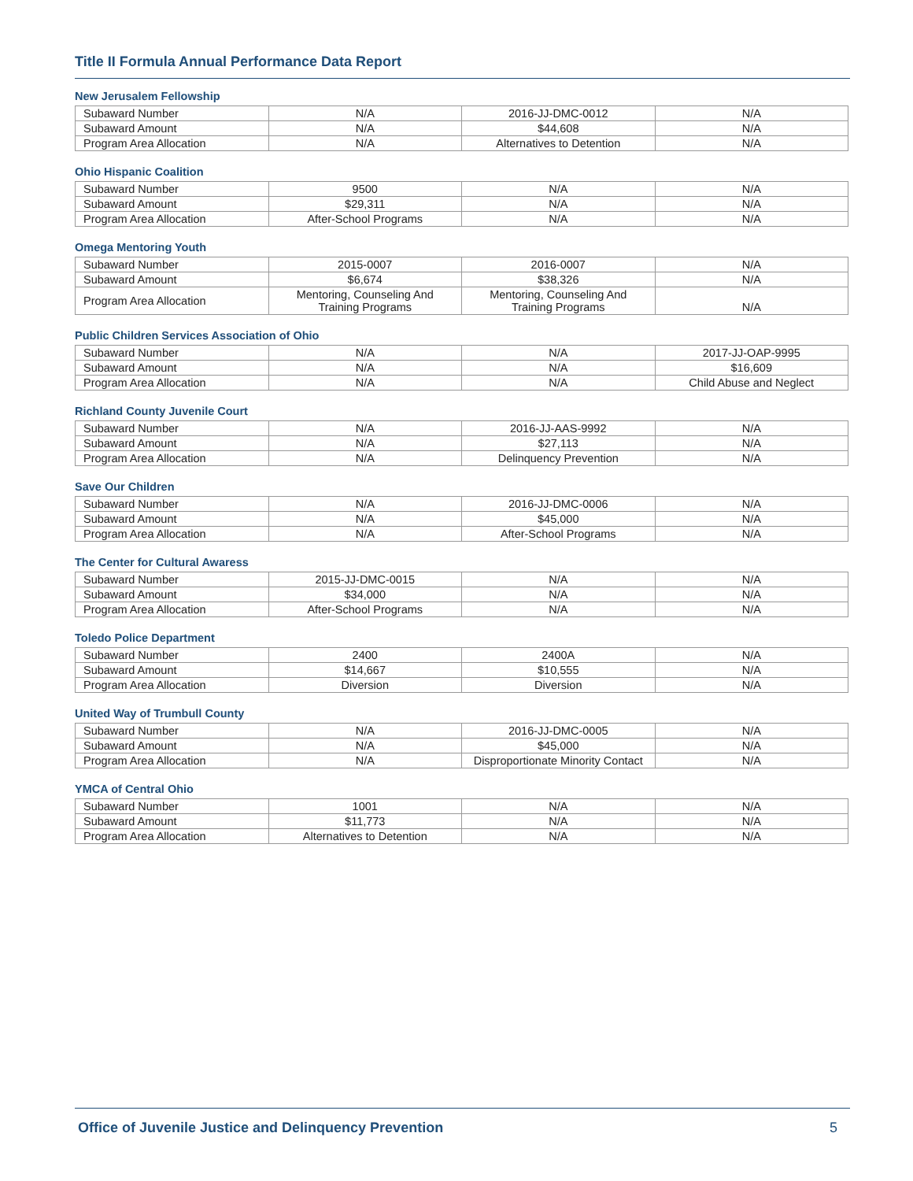Title II Formula Annual Performance Data Report
New Jerusalem Fellowship
| Subaward Number | N/A | 2016-JJ-DMC-0012 | N/A |
| Subaward Amount | N/A | $44,608 | N/A |
| Program Area Allocation | N/A | Alternatives to Detention | N/A |
Ohio Hispanic Coalition
| Subaward Number | 9500 | N/A | N/A |
| Subaward Amount | $29,311 | N/A | N/A |
| Program Area Allocation | After-School Programs | N/A | N/A |
Omega Mentoring Youth
| Subaward Number | 2015-0007 | 2016-0007 | N/A |
| Subaward Amount | $6,674 | $38,326 | N/A |
| Program Area Allocation | Mentoring, Counseling And Training Programs | Mentoring, Counseling And Training Programs | N/A |
Public Children Services Association of Ohio
| Subaward Number | N/A | N/A | 2017-JJ-OAP-9995 |
| Subaward Amount | N/A | N/A | $16,609 |
| Program Area Allocation | N/A | N/A | Child Abuse and Neglect |
Richland County Juvenile Court
| Subaward Number | N/A | 2016-JJ-AAS-9992 | N/A |
| Subaward Amount | N/A | $27,113 | N/A |
| Program Area Allocation | N/A | Delinquency Prevention | N/A |
Save Our Children
| Subaward Number | N/A | 2016-JJ-DMC-0006 | N/A |
| Subaward Amount | N/A | $45,000 | N/A |
| Program Area Allocation | N/A | After-School Programs | N/A |
The Center for Cultural Awaress
| Subaward Number | 2015-JJ-DMC-0015 | N/A | N/A |
| Subaward Amount | $34,000 | N/A | N/A |
| Program Area Allocation | After-School Programs | N/A | N/A |
Toledo Police Department
| Subaward Number | 2400 | 2400A | N/A |
| Subaward Amount | $14,667 | $10,555 | N/A |
| Program Area Allocation | Diversion | Diversion | N/A |
United Way of Trumbull County
| Subaward Number | N/A | 2016-JJ-DMC-0005 | N/A |
| Subaward Amount | N/A | $45,000 | N/A |
| Program Area Allocation | N/A | Disproportionate Minority Contact | N/A |
YMCA of Central Ohio
| Subaward Number | 1001 | N/A | N/A |
| Subaward Amount | $11,773 | N/A | N/A |
| Program Area Allocation | Alternatives to Detention | N/A | N/A |
Office of Juvenile Justice and Delinquency Prevention 5